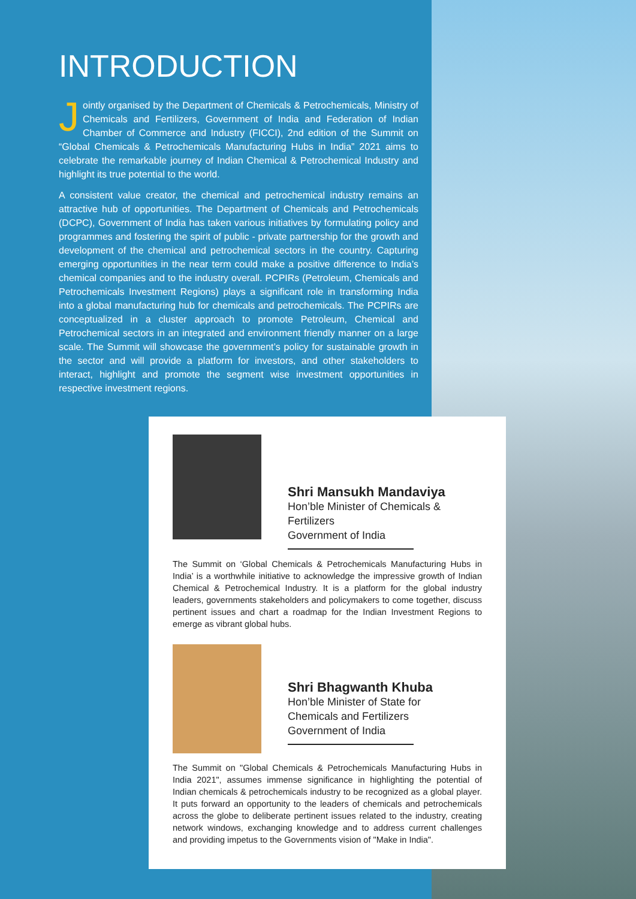INTRODUCTION
Jointly organised by the Department of Chemicals & Petrochemicals, Ministry of Chemicals and Fertilizers, Government of India and Federation of Indian Chamber of Commerce and Industry (FICCI), 2nd edition of the Summit on “Global Chemicals & Petrochemicals Manufacturing Hubs in India” 2021 aims to celebrate the remarkable journey of Indian Chemical & Petrochemical Industry and highlight its true potential to the world.
A consistent value creator, the chemical and petrochemical industry remains an attractive hub of opportunities. The Department of Chemicals and Petrochemicals (DCPC), Government of India has taken various initiatives by formulating policy and programmes and fostering the spirit of public - private partnership for the growth and development of the chemical and petrochemical sectors in the country. Capturing emerging opportunities in the near term could make a positive difference to India’s chemical companies and to the industry overall. PCPIRs (Petroleum, Chemicals and Petrochemicals Investment Regions) plays a significant role in transforming India into a global manufacturing hub for chemicals and petrochemicals. The PCPIRs are conceptualized in a cluster approach to promote Petroleum, Chemical and Petrochemical sectors in an integrated and environment friendly manner on a large scale. The Summit will showcase the government’s policy for sustainable growth in the sector and will provide a platform for investors, and other stakeholders to interact, highlight and promote the segment wise investment opportunities in respective investment regions.
Shri Mansukh Mandaviya
Hon’ble Minister of Chemicals & Fertilizers
Government of India
The Summit on ‘Global Chemicals & Petrochemicals Manufacturing Hubs in India’ is a worthwhile initiative to acknowledge the impressive growth of Indian Chemical & Petrochemical Industry. It is a platform for the global industry leaders, governments stakeholders and policymakers to come together, discuss pertinent issues and chart a roadmap for the Indian Investment Regions to emerge as vibrant global hubs.
Shri Bhagwanth Khuba
Hon’ble Minister of State for
Chemicals and Fertilizers
Government of India
The Summit on "Global Chemicals & Petrochemicals Manufacturing Hubs in India 2021", assumes immense significance in highlighting the potential of Indian chemicals & petrochemicals industry to be recognized as a global player. It puts forward an opportunity to the leaders of chemicals and petrochemicals across the globe to deliberate pertinent issues related to the industry, creating network windows, exchanging knowledge and to address current challenges and providing impetus to the Governments vision of "Make in India".